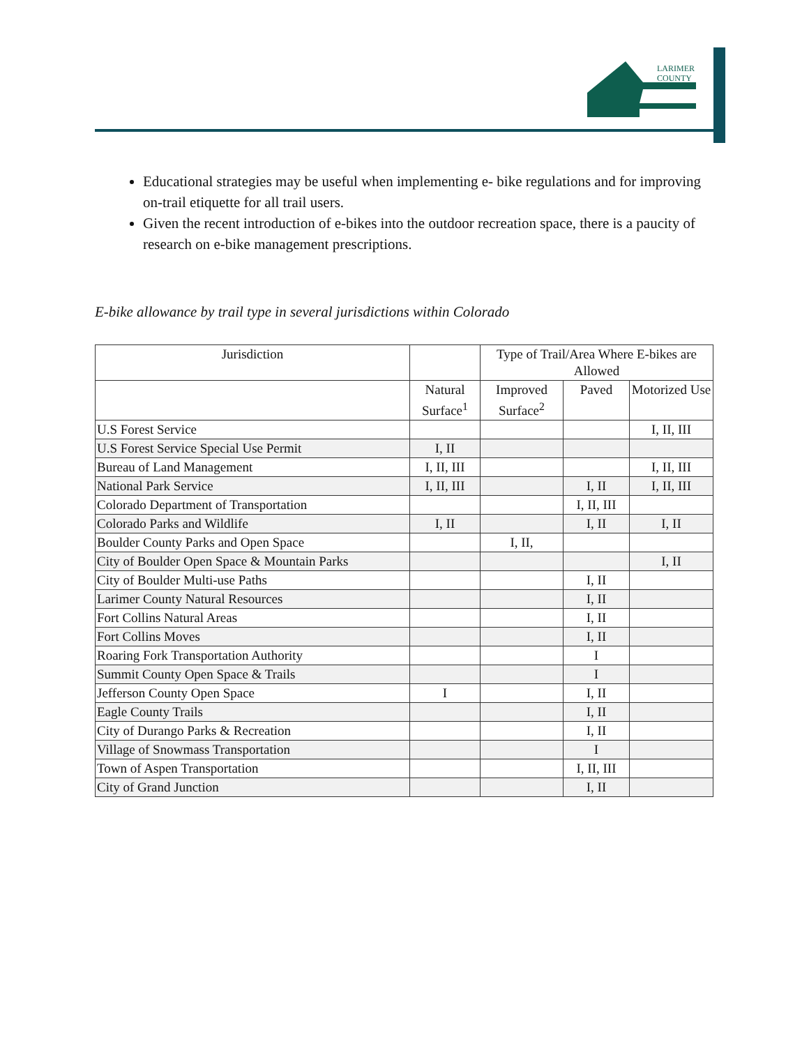LARIMER
COUNTY
Educational strategies may be useful when implementing e- bike regulations and for improving on-trail etiquette for all trail users.
Given the recent introduction of e-bikes into the outdoor recreation space, there is a paucity of research on e-bike management prescriptions.
E-bike allowance by trail type in several jurisdictions within Colorado
| Jurisdiction | | Type of Trail/Area Where E-bikes are Allowed | | |
| --- | --- | --- | --- | --- |
| | Natural Surface<sup>1</sup> | Improved Surface<sup>2</sup> | Paved | Motorized Use |
| U.S Forest Service | | | | I, II, III |
| U.S Forest Service Special Use Permit | I, II | | | |
| Bureau of Land Management | I, II, III | | | I, II, III |
| National Park Service | I, II, III | | I, II | I, II, III |
| Colorado Department of Transportation | | | I, II, III | |
| Colorado Parks and Wildlife | I, II | | I, II | I, II |
| Boulder County Parks and Open Space | | I, II, | | |
| City of Boulder Open Space & Mountain Parks | | | | I, II |
| City of Boulder Multi-use Paths | | | I, II | |
| Larimer County Natural Resources | | | I, II | |
| Fort Collins Natural Areas | | | I, II | |
| Fort Collins Moves | | | I, II | |
| Roaring Fork Transportation Authority | | | I | |
| Summit County Open Space & Trails | | | I | |
| Jefferson County Open Space | I | | I, II | |
| Eagle County Trails | | | I, II | |
| City of Durango Parks & Recreation | | | I, II | |
| Village of Snowmass Transportation | | | I | |
| Town of Aspen Transportation | | | I, II, III | |
| City of Grand Junction | | | I, II | |